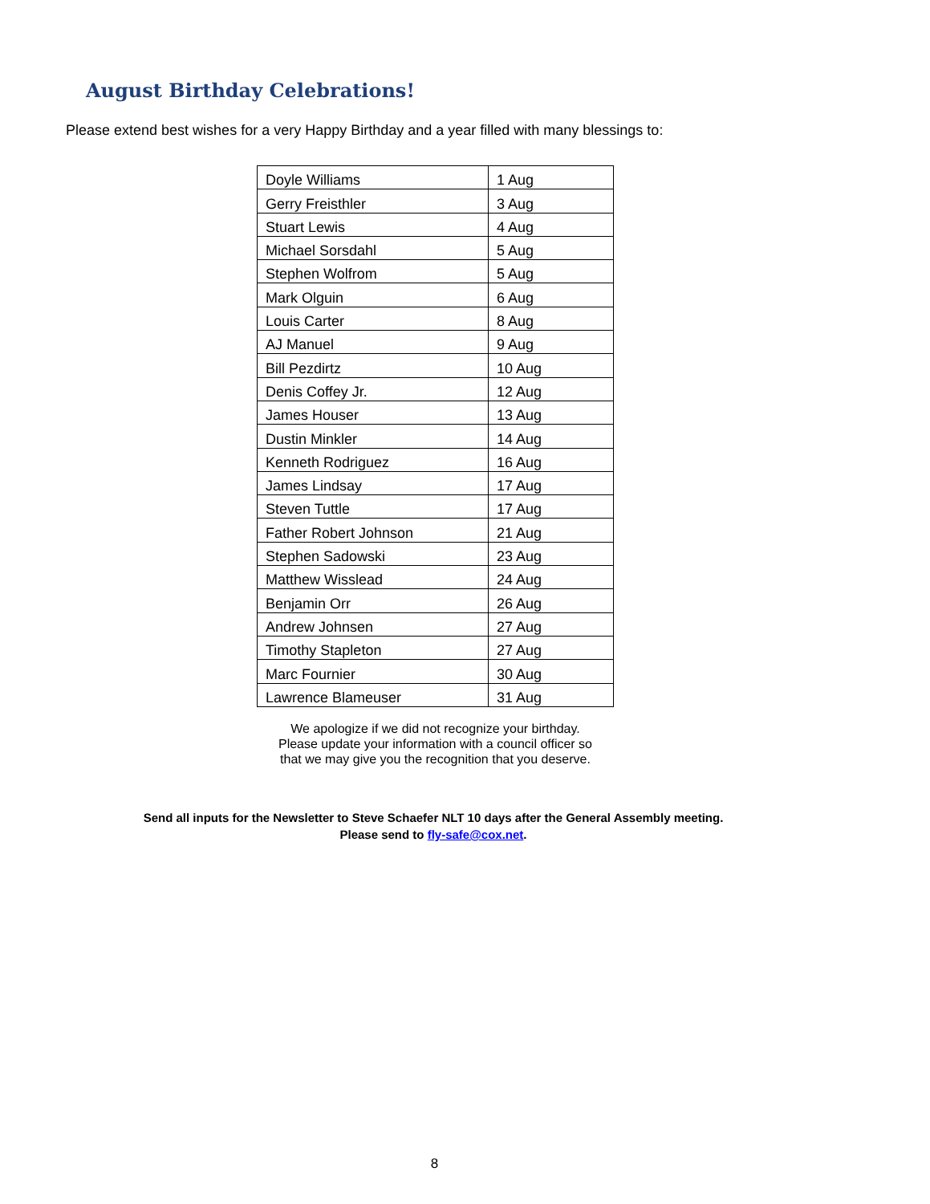August Birthday Celebrations!
Please extend best wishes for a very Happy Birthday and a year filled with many blessings to:
| Doyle Williams | 1 Aug |
| Gerry Freisthler | 3 Aug |
| Stuart Lewis | 4 Aug |
| Michael Sorsdahl | 5 Aug |
| Stephen Wolfrom | 5 Aug |
| Mark Olguin | 6 Aug |
| Louis Carter | 8 Aug |
| AJ Manuel | 9 Aug |
| Bill Pezdirtz | 10 Aug |
| Denis Coffey Jr. | 12 Aug |
| James Houser | 13 Aug |
| Dustin Minkler | 14 Aug |
| Kenneth Rodriguez | 16 Aug |
| James Lindsay | 17 Aug |
| Steven Tuttle | 17 Aug |
| Father Robert Johnson | 21 Aug |
| Stephen Sadowski | 23 Aug |
| Matthew Wisslead | 24 Aug |
| Benjamin Orr | 26 Aug |
| Andrew Johnsen | 27 Aug |
| Timothy Stapleton | 27 Aug |
| Marc Fournier | 30 Aug |
| Lawrence Blameuser | 31 Aug |
We apologize if we did not recognize your birthday.
Please update your information with a council officer so
that we may give you the recognition that you deserve.
Send all inputs for the Newsletter to Steve Schaefer NLT 10 days after the General Assembly meeting.
Please send to fly-safe@cox.net.
8